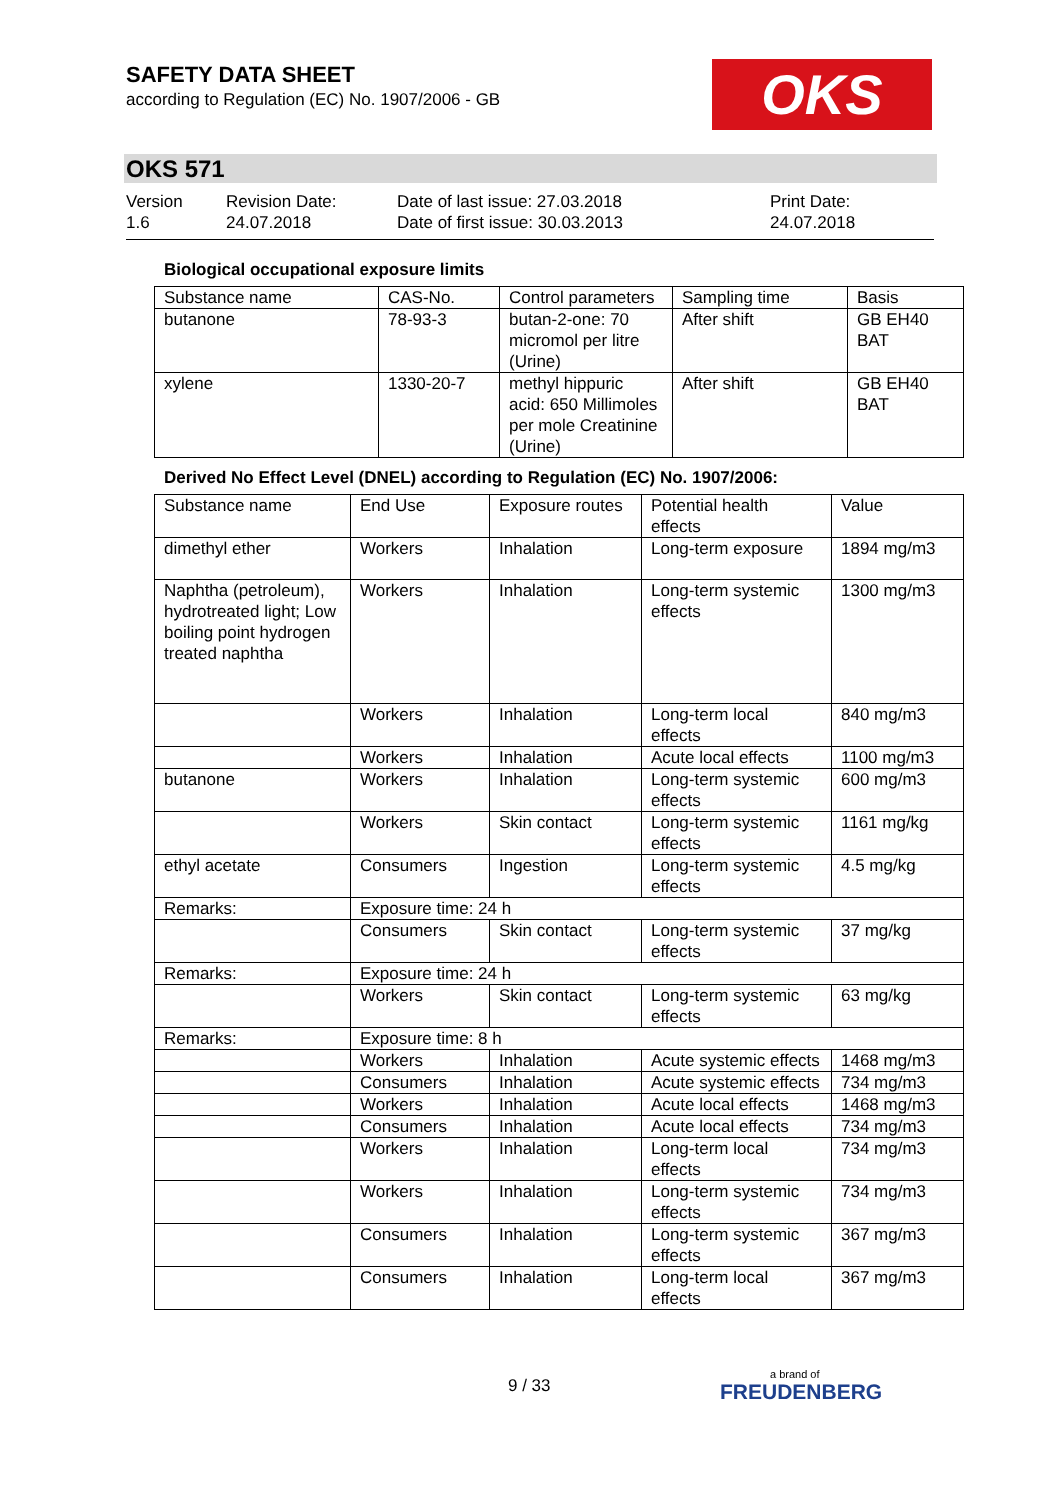SAFETY DATA SHEET
according to Regulation (EC) No. 1907/2006 - GB
OKS
OKS 571
Version
1.6
Revision Date:
24.07.2018
Date of last issue: 27.03.2018
Date of first issue: 30.03.2013
Print Date:
24.07.2018
Biological occupational exposure limits
| Substance name | CAS-No. | Control parameters | Sampling time | Basis |
| --- | --- | --- | --- | --- |
| butanone | 78-93-3 | butan-2-one: 70 micromol per litre (Urine) | After shift | GB EH40 BAT |
| xylene | 1330-20-7 | methyl hippuric acid: 650 Millimoles per mole Creatinine (Urine) | After shift | GB EH40 BAT |
Derived No Effect Level (DNEL) according to Regulation (EC) No. 1907/2006:
| Substance name | End Use | Exposure routes | Potential health effects | Value |
| --- | --- | --- | --- | --- |
| dimethyl ether | Workers | Inhalation | Long-term exposure | 1894 mg/m3 |
| Naphtha (petroleum), hydrotreated light; Low boiling point hydrogen treated naphtha | Workers | Inhalation | Long-term systemic effects | 1300 mg/m3 |
| | Workers | Inhalation | Long-term local effects | 840 mg/m3 |
| | Workers | Inhalation | Acute local effects | 1100 mg/m3 |
| butanone | Workers | Inhalation | Long-term systemic effects | 600 mg/m3 |
| | Workers | Skin contact | Long-term systemic effects | 1161 mg/kg |
| ethyl acetate | Consumers | Ingestion | Long-term systemic effects | 4.5 mg/kg |
| Remarks: | Exposure time: 24 h | | | |
| | Consumers | Skin contact | Long-term systemic effects | 37 mg/kg |
| Remarks: | Exposure time: 24 h | | | |
| | Workers | Skin contact | Long-term systemic effects | 63 mg/kg |
| Remarks: | Exposure time: 8 h | | | |
| | Workers | Inhalation | Acute systemic effects | 1468 mg/m3 |
| | Consumers | Inhalation | Acute systemic effects | 734 mg/m3 |
| | Workers | Inhalation | Acute local effects | 1468 mg/m3 |
| | Consumers | Inhalation | Acute local effects | 734 mg/m3 |
| | Workers | Inhalation | Long-term local effects | 734 mg/m3 |
| | Workers | Inhalation | Long-term systemic effects | 734 mg/m3 |
| | Consumers | Inhalation | Long-term systemic effects | 367 mg/m3 |
| | Consumers | Inhalation | Long-term local effects | 367 mg/m3 |
9 / 33 a brand of
FREUDENBERG